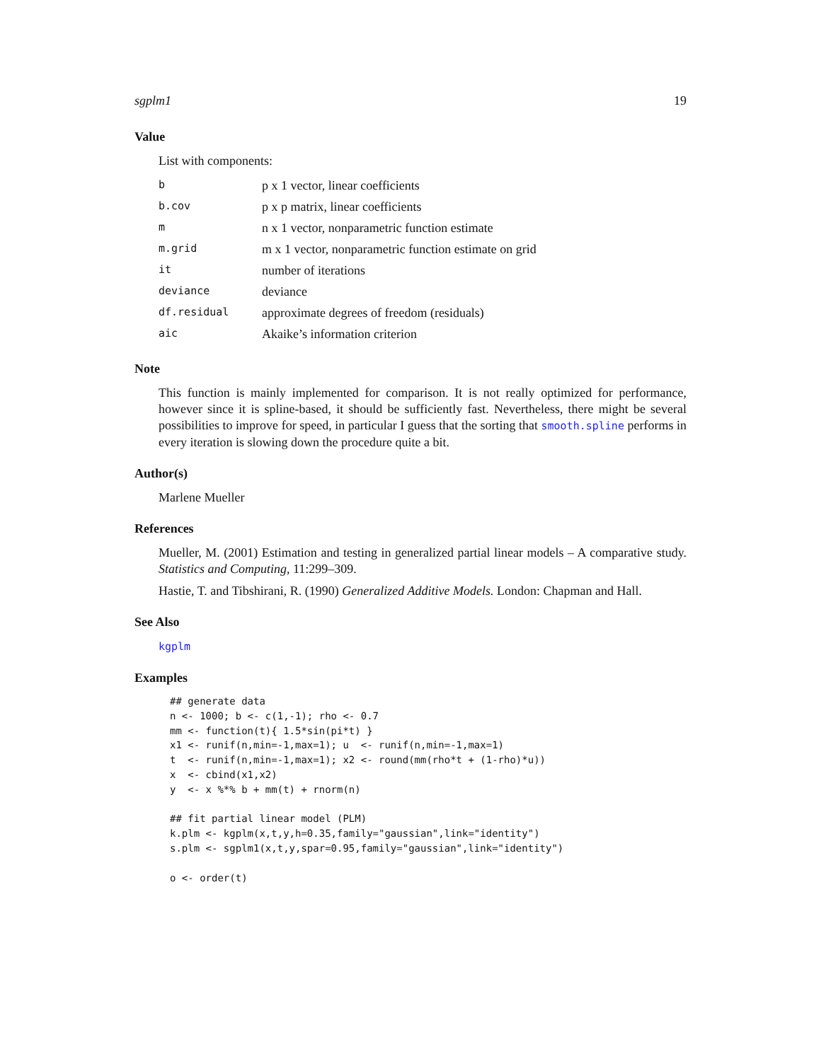sgplm1 19
Value
List with components:
| b | p x 1 vector, linear coefficients |
| b.cov | p x p matrix, linear coefficients |
| m | n x 1 vector, nonparametric function estimate |
| m.grid | m x 1 vector, nonparametric function estimate on grid |
| it | number of iterations |
| deviance | deviance |
| df.residual | approximate degrees of freedom (residuals) |
| aic | Akaike’s information criterion |
Note
This function is mainly implemented for comparison. It is not really optimized for performance, however since it is spline-based, it should be sufficiently fast. Nevertheless, there might be several possibilities to improve for speed, in particular I guess that the sorting that smooth.spline performs in every iteration is slowing down the procedure quite a bit.
Author(s)
Marlene Mueller
References
Mueller, M. (2001) Estimation and testing in generalized partial linear models – A comparative study. Statistics and Computing, 11:299–309.
Hastie, T. and Tibshirani, R. (1990) Generalized Additive Models. London: Chapman and Hall.
See Also
kgplm
Examples
## generate data
n <- 1000; b <- c(1,-1); rho <- 0.7
mm <- function(t){ 1.5*sin(pi*t) }
x1 <- runif(n,min=-1,max=1); u  <- runif(n,min=-1,max=1)
t  <- runif(n,min=-1,max=1); x2 <- round(mm(rho*t + (1-rho)*u))
x  <- cbind(x1,x2)
y  <- x %*% b + mm(t) + rnorm(n)

## fit partial linear model (PLM)
k.plm <- kgplm(x,t,y,h=0.35,family="gaussian",link="identity")
s.plm <- sgplm1(x,t,y,spar=0.95,family="gaussian",link="identity")

o <- order(t)